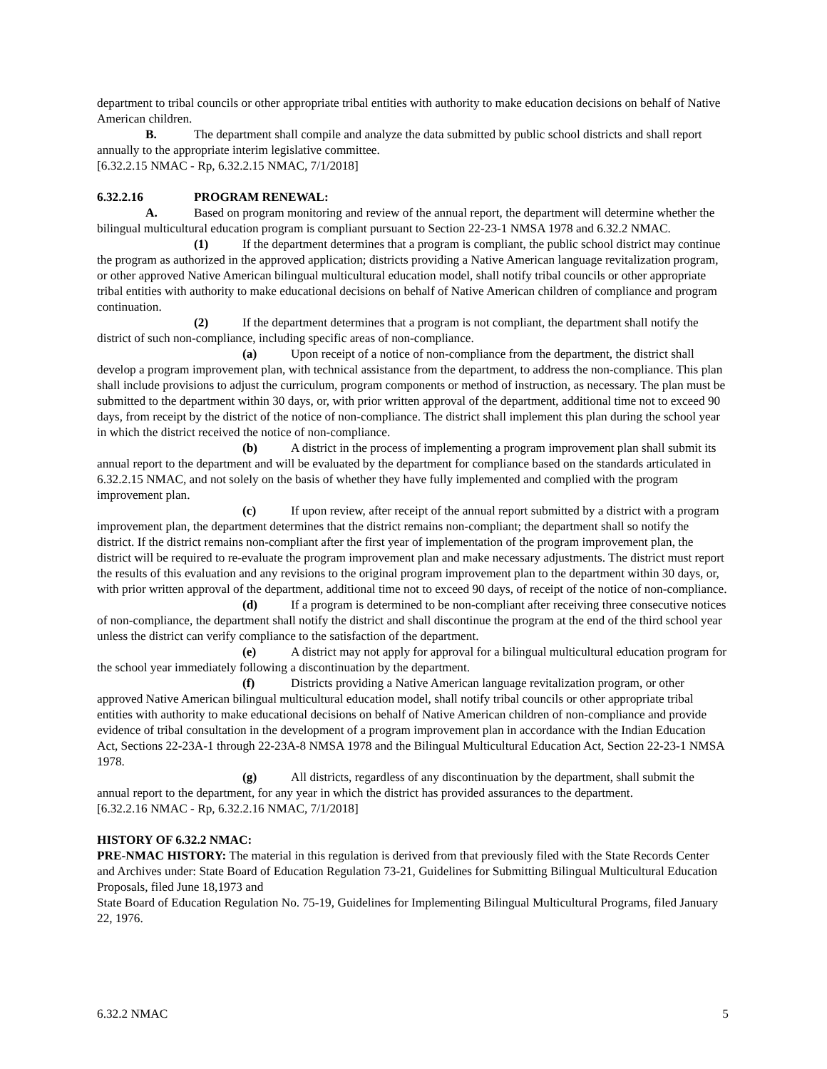department to tribal councils or other appropriate tribal entities with authority to make education decisions on behalf of Native American children.
B. The department shall compile and analyze the data submitted by public school districts and shall report annually to the appropriate interim legislative committee.
[6.32.2.15 NMAC - Rp, 6.32.2.15 NMAC, 7/1/2018]
6.32.2.16 PROGRAM RENEWAL:
A. Based on program monitoring and review of the annual report, the department will determine whether the bilingual multicultural education program is compliant pursuant to Section 22-23-1 NMSA 1978 and 6.32.2 NMAC.
(1) If the department determines that a program is compliant, the public school district may continue the program as authorized in the approved application; districts providing a Native American language revitalization program, or other approved Native American bilingual multicultural education model, shall notify tribal councils or other appropriate tribal entities with authority to make educational decisions on behalf of Native American children of compliance and program continuation.
(2) If the department determines that a program is not compliant, the department shall notify the district of such non-compliance, including specific areas of non-compliance.
(a) Upon receipt of a notice of non-compliance from the department, the district shall develop a program improvement plan, with technical assistance from the department, to address the non-compliance. This plan shall include provisions to adjust the curriculum, program components or method of instruction, as necessary. The plan must be submitted to the department within 30 days, or, with prior written approval of the department, additional time not to exceed 90 days, from receipt by the district of the notice of non-compliance. The district shall implement this plan during the school year in which the district received the notice of non-compliance.
(b) A district in the process of implementing a program improvement plan shall submit its annual report to the department and will be evaluated by the department for compliance based on the standards articulated in 6.32.2.15 NMAC, and not solely on the basis of whether they have fully implemented and complied with the program improvement plan.
(c) If upon review, after receipt of the annual report submitted by a district with a program improvement plan, the department determines that the district remains non-compliant; the department shall so notify the district. If the district remains non-compliant after the first year of implementation of the program improvement plan, the district will be required to re-evaluate the program improvement plan and make necessary adjustments. The district must report the results of this evaluation and any revisions to the original program improvement plan to the department within 30 days, or, with prior written approval of the department, additional time not to exceed 90 days, of receipt of the notice of non-compliance.
(d) If a program is determined to be non-compliant after receiving three consecutive notices of non-compliance, the department shall notify the district and shall discontinue the program at the end of the third school year unless the district can verify compliance to the satisfaction of the department.
(e) A district may not apply for approval for a bilingual multicultural education program for the school year immediately following a discontinuation by the department.
(f) Districts providing a Native American language revitalization program, or other approved Native American bilingual multicultural education model, shall notify tribal councils or other appropriate tribal entities with authority to make educational decisions on behalf of Native American children of non-compliance and provide evidence of tribal consultation in the development of a program improvement plan in accordance with the Indian Education Act, Sections 22-23A-1 through 22-23A-8 NMSA 1978 and the Bilingual Multicultural Education Act, Section 22-23-1 NMSA 1978.
(g) All districts, regardless of any discontinuation by the department, shall submit the annual report to the department, for any year in which the district has provided assurances to the department.
[6.32.2.16 NMAC - Rp, 6.32.2.16 NMAC, 7/1/2018]
HISTORY OF 6.32.2 NMAC:
PRE-NMAC HISTORY: The material in this regulation is derived from that previously filed with the State Records Center and Archives under: State Board of Education Regulation 73-21, Guidelines for Submitting Bilingual Multicultural Education Proposals, filed June 18,1973 and
State Board of Education Regulation No. 75-19, Guidelines for Implementing Bilingual Multicultural Programs, filed January 22, 1976.
6.32.2 NMAC 5